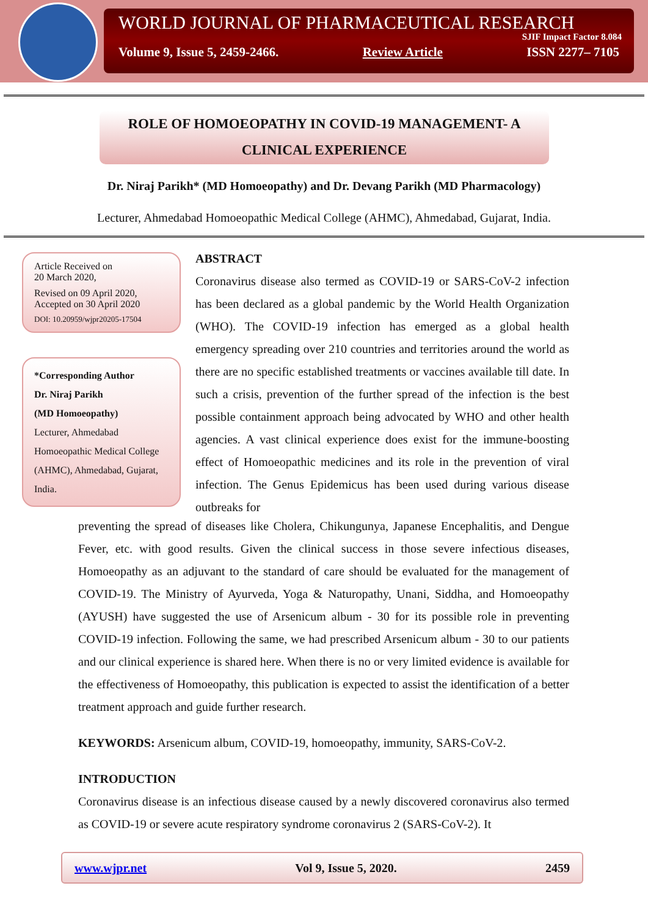WORLD JOURNAL OF PHARMACEUTICAL RESEARCH
SJIF Impact Factor 8.084
Volume 9, Issue 5, 2459-2466. Review Article ISSN 2277– 7105
ROLE OF HOMOEOPATHY IN COVID-19 MANAGEMENT- A
CLINICAL EXPERIENCE
Dr. Niraj Parikh* (MD Homoeopathy) and Dr. Devang Parikh (MD Pharmacology)
Lecturer, Ahmedabad Homoeopathic Medical College (AHMC), Ahmedabad, Gujarat, India.
Article Received on
20 March 2020,
Revised on 09 April 2020,
Accepted on 30 April 2020
DOI: 10.20959/wjpr20205-17504
*Corresponding Author
Dr. Niraj Parikh
(MD Homoeopathy)
Lecturer, Ahmedabad Homoeopathic Medical College (AHMC), Ahmedabad, Gujarat, India.
ABSTRACT
Coronavirus disease also termed as COVID-19 or SARS-CoV-2 infection has been declared as a global pandemic by the World Health Organization (WHO). The COVID-19 infection has emerged as a global health emergency spreading over 210 countries and territories around the world as there are no specific established treatments or vaccines available till date. In such a crisis, prevention of the further spread of the infection is the best possible containment approach being advocated by WHO and other health agencies. A vast clinical experience does exist for the immune-boosting effect of Homoeopathic medicines and its role in the prevention of viral infection. The Genus Epidemicus has been used during various disease outbreaks for
preventing the spread of diseases like Cholera, Chikungunya, Japanese Encephalitis, and Dengue Fever, etc. with good results. Given the clinical success in those severe infectious diseases, Homoeopathy as an adjuvant to the standard of care should be evaluated for the management of COVID-19. The Ministry of Ayurveda, Yoga & Naturopathy, Unani, Siddha, and Homoeopathy (AYUSH) have suggested the use of Arsenicum album - 30 for its possible role in preventing COVID-19 infection. Following the same, we had prescribed Arsenicum album - 30 to our patients and our clinical experience is shared here. When there is no or very limited evidence is available for the effectiveness of Homoeopathy, this publication is expected to assist the identification of a better treatment approach and guide further research.
KEYWORDS: Arsenicum album, COVID-19, homoeopathy, immunity, SARS-CoV-2.
INTRODUCTION
Coronavirus disease is an infectious disease caused by a newly discovered coronavirus also termed as COVID-19 or severe acute respiratory syndrome coronavirus 2 (SARS-CoV-2). It
www.wjpr.net Vol 9, Issue 5, 2020. 2459